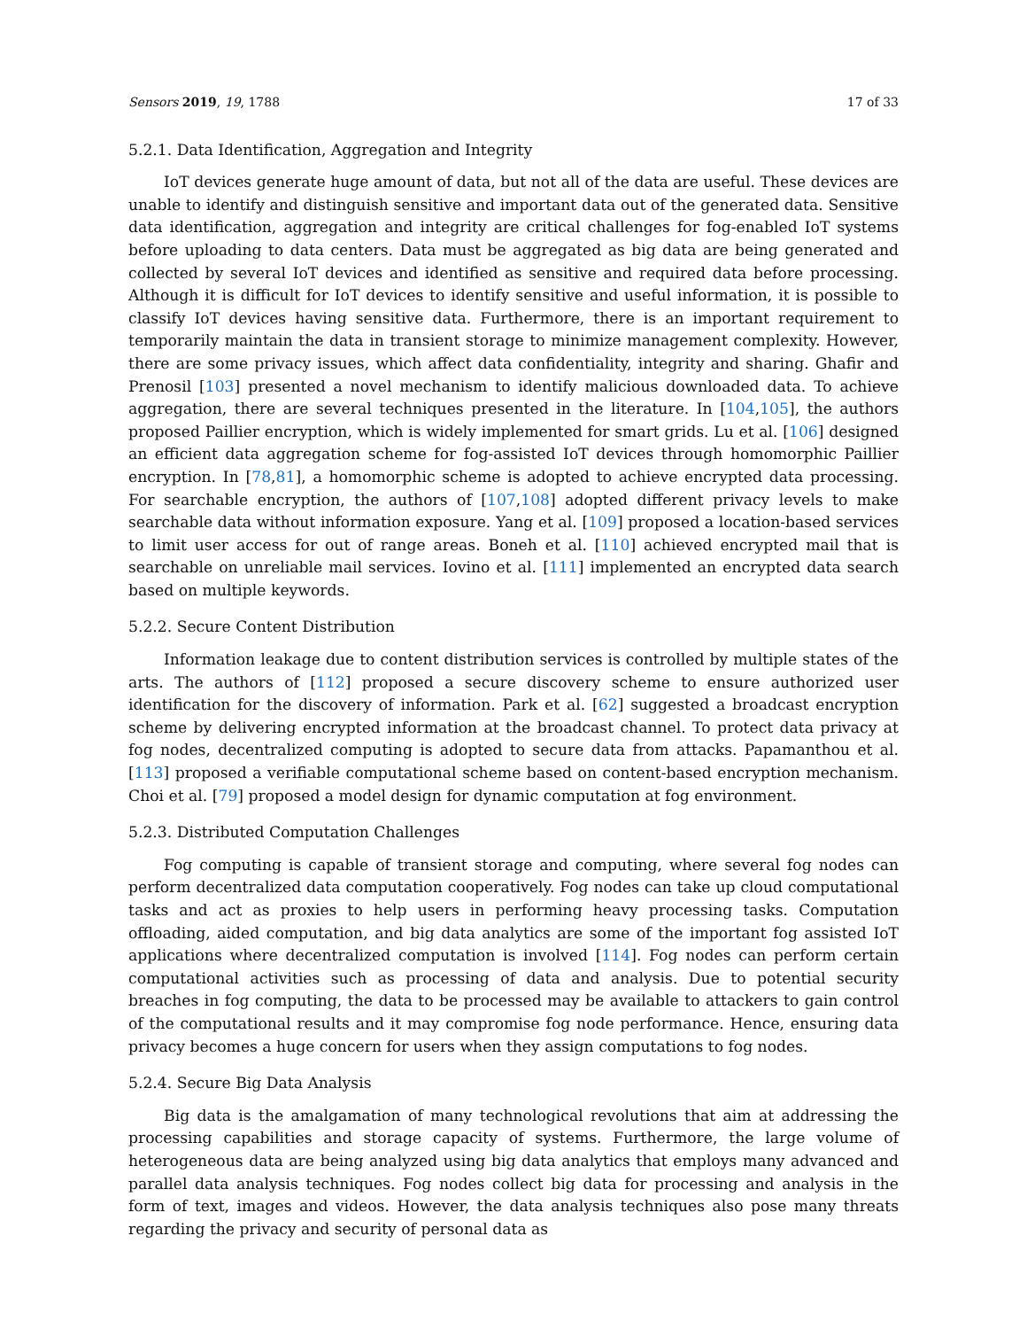Sensors 2019, 19, 1788 17 of 33
5.2.1. Data Identification, Aggregation and Integrity
IoT devices generate huge amount of data, but not all of the data are useful. These devices are unable to identify and distinguish sensitive and important data out of the generated data. Sensitive data identification, aggregation and integrity are critical challenges for fog-enabled IoT systems before uploading to data centers. Data must be aggregated as big data are being generated and collected by several IoT devices and identified as sensitive and required data before processing. Although it is difficult for IoT devices to identify sensitive and useful information, it is possible to classify IoT devices having sensitive data. Furthermore, there is an important requirement to temporarily maintain the data in transient storage to minimize management complexity. However, there are some privacy issues, which affect data confidentiality, integrity and sharing. Ghafir and Prenosil [103] presented a novel mechanism to identify malicious downloaded data. To achieve aggregation, there are several techniques presented in the literature. In [104,105], the authors proposed Paillier encryption, which is widely implemented for smart grids. Lu et al. [106] designed an efficient data aggregation scheme for fog-assisted IoT devices through homomorphic Paillier encryption. In [78,81], a homomorphic scheme is adopted to achieve encrypted data processing. For searchable encryption, the authors of [107,108] adopted different privacy levels to make searchable data without information exposure. Yang et al. [109] proposed a location-based services to limit user access for out of range areas. Boneh et al. [110] achieved encrypted mail that is searchable on unreliable mail services. Iovino et al. [111] implemented an encrypted data search based on multiple keywords.
5.2.2. Secure Content Distribution
Information leakage due to content distribution services is controlled by multiple states of the arts. The authors of [112] proposed a secure discovery scheme to ensure authorized user identification for the discovery of information. Park et al. [62] suggested a broadcast encryption scheme by delivering encrypted information at the broadcast channel. To protect data privacy at fog nodes, decentralized computing is adopted to secure data from attacks. Papamanthou et al. [113] proposed a verifiable computational scheme based on content-based encryption mechanism. Choi et al. [79] proposed a model design for dynamic computation at fog environment.
5.2.3. Distributed Computation Challenges
Fog computing is capable of transient storage and computing, where several fog nodes can perform decentralized data computation cooperatively. Fog nodes can take up cloud computational tasks and act as proxies to help users in performing heavy processing tasks. Computation offloading, aided computation, and big data analytics are some of the important fog assisted IoT applications where decentralized computation is involved [114]. Fog nodes can perform certain computational activities such as processing of data and analysis. Due to potential security breaches in fog computing, the data to be processed may be available to attackers to gain control of the computational results and it may compromise fog node performance. Hence, ensuring data privacy becomes a huge concern for users when they assign computations to fog nodes.
5.2.4. Secure Big Data Analysis
Big data is the amalgamation of many technological revolutions that aim at addressing the processing capabilities and storage capacity of systems. Furthermore, the large volume of heterogeneous data are being analyzed using big data analytics that employs many advanced and parallel data analysis techniques. Fog nodes collect big data for processing and analysis in the form of text, images and videos. However, the data analysis techniques also pose many threats regarding the privacy and security of personal data as